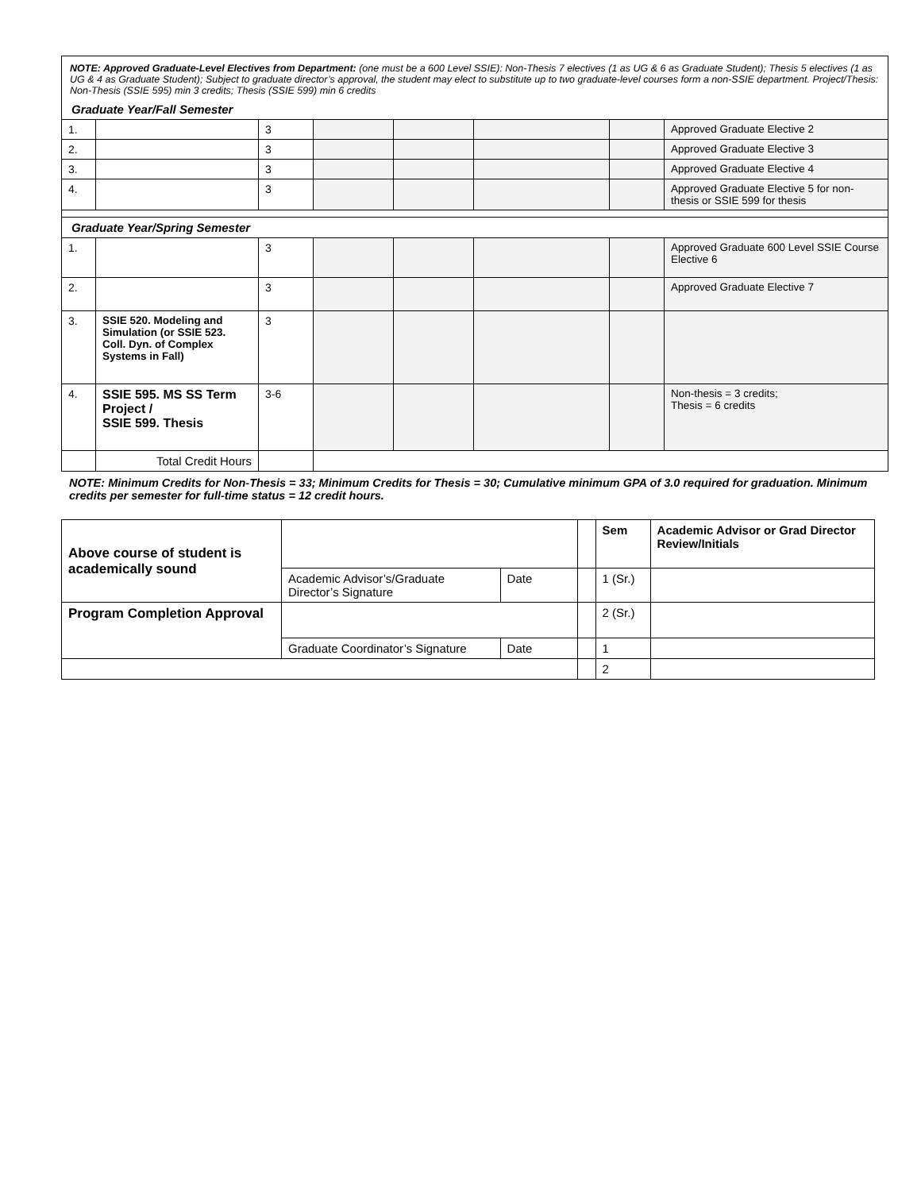| NOTE: Approved Graduate-Level Electives from Department: (one must be a 600 Level SSIE): Non-Thesis 7 electives (1 as UG & 6 as Graduate Student); Thesis 5 electives (1 as UG & 4 as Graduate Student); Subject to graduate director’s approval, the student may elect to substitute up to two graduate-level courses form a non-SSIE department. Project/Thesis: Non-Thesis (SSIE 595) min 3 credits; Thesis (SSIE 599) min 6 credits Graduate Year/Fall Semester | | | | | | | |
| 1. | | 3 | | | | | Approved Graduate Elective 2 |
| 2. | | 3 | | | | | Approved Graduate Elective 3 |
| 3. | | 3 | | | | | Approved Graduate Elective 4 |
| 4. | | 3 | | | | | Approved Graduate Elective 5 for non-thesis or SSIE 599 for thesis |
| Graduate Year/Spring Semester | | | | | | | |
| 1. | | 3 | | | | | Approved Graduate 600 Level SSIE Course Elective 6 |
| 2. | | 3 | | | | | Approved Graduate Elective 7 |
| 3. | SSIE 520. Modeling and Simulation (or SSIE 523. Coll. Dyn. of Complex Systems in Fall) | 3 | | | | | |
| 4. | SSIE 595. MS SS Term Project / SSIE 599. Thesis | 3-6 | | | | | Non-thesis = 3 credits; Thesis = 6 credits |
| | Total Credit Hours | | | | | | |
NOTE: Minimum Credits for Non-Thesis = 33; Minimum Credits for Thesis = 30; Cumulative minimum GPA of 3.0 required for graduation. Minimum credits per semester for full-time status = 12 credit hours.
| Above course of student is academically sound | | | | Sem | Academic Advisor or Grad Director Review/Initials |
| | Academic Advisor’s/Graduate Director’s Signature | Date | | 1 (Sr.) | |
| Program Completion Approval | | | | 2 (Sr.) | |
| | Graduate Coordinator’s Signature | Date | | 1 | |
| | | | | 2 | |